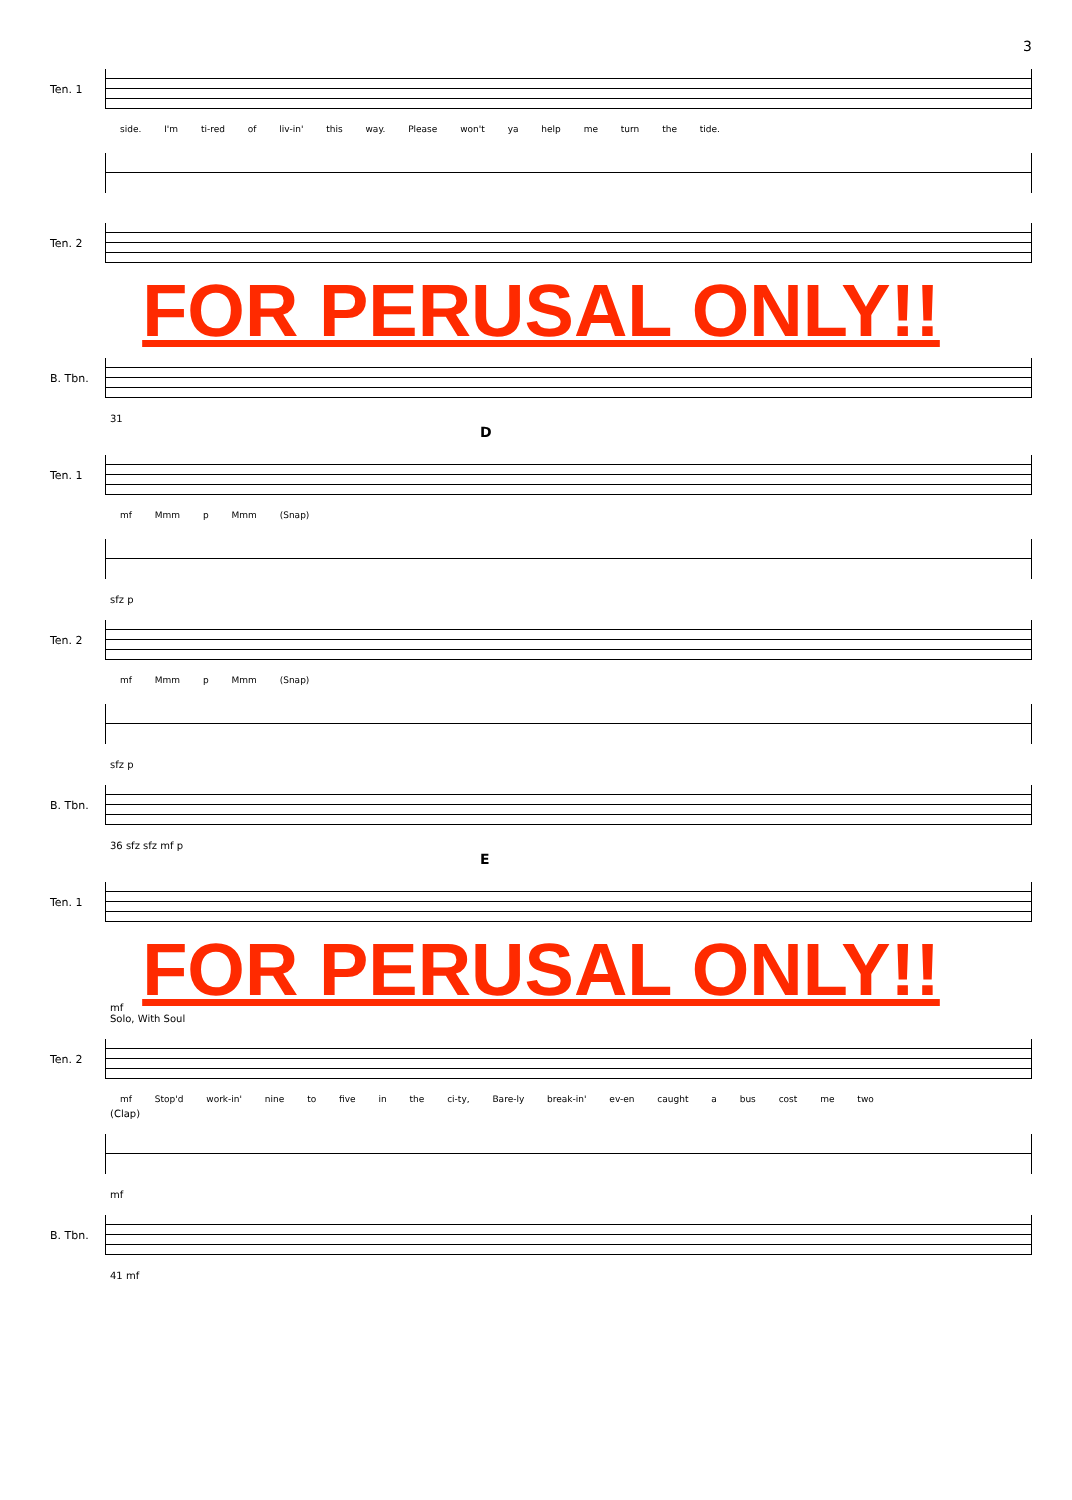3
Ten. 1
side. I'm ti-red of liv-in' this way. Please won't ya help me turn the tide.
Ten. 2
FOR PERUSAL ONLY!!
B. Tbn.
31
D
Ten. 1
mf Mmm p Mmm (Snap)
sfz p
Ten. 2
mf Mmm p Mmm (Snap)
sfz p
B. Tbn.
36 sfz sfz mf p
E
Ten. 1
FOR PERUSAL ONLY!!
mf
Solo, With Soul
Ten. 2
mf Stop'd work-in' nine to five in the ci-ty, Bare-ly break-in' ev-en caught a bus cost me two
(Clap)
mf
B. Tbn.
41 mf